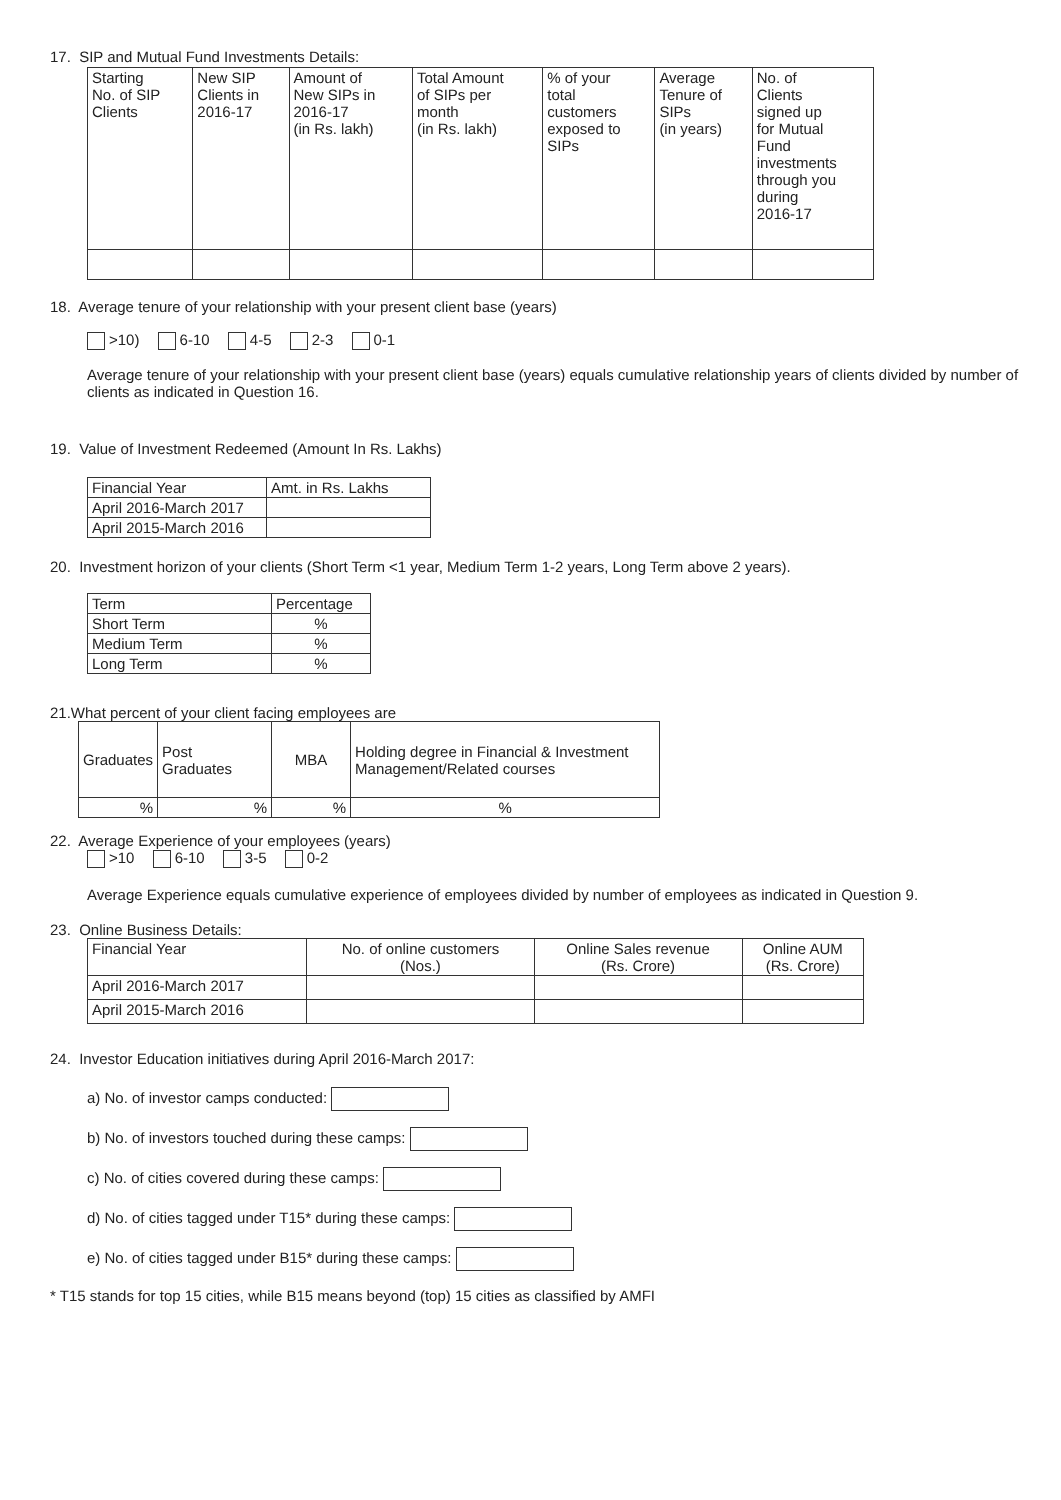17. SIP and Mutual Fund Investments Details:
| Starting No. of SIP Clients | New SIP Clients in 2016-17 | Amount of New SIPs in 2016-17 (in Rs. lakh) | Total Amount of SIPs per month (in Rs. lakh) | % of your total customers exposed to SIPs | Average Tenure of SIPs (in years) | No. of Clients signed up for Mutual Fund investments through you during 2016-17 |
| --- | --- | --- | --- | --- | --- | --- |
18. Average tenure of your relationship with your present client base (years)
>10) 6-10 4-5 2-3 0-1
Average tenure of your relationship with your present client base (years) equals cumulative relationship years of clients divided by number of clients as indicated in Question 16.
19. Value of Investment Redeemed (Amount In Rs. Lakhs)
| Financial Year | Amt. in Rs. Lakhs |
| April 2016-March 2017 | |
| April 2015-March 2016 | |
20. Investment horizon of your clients (Short Term <1 year, Medium Term 1-2 years, Long Term above 2 years).
| Term | Percentage |
| Short Term | % |
| Medium Term | % |
| Long Term | % |
21.What percent of your client facing employees are
| Graduates | Post Graduates | MBA | Holding degree in Financial & Investment Management/Related courses |
| % | % | % | % |
22. Average Experience of your employees (years)
>10 6-10 3-5 0-2
Average Experience equals cumulative experience of employees divided by number of employees as indicated in Question 9.
23. Online Business Details:
| Financial Year | No. of online customers (Nos.) | Online Sales revenue (Rs. Crore) | Online AUM (Rs. Crore) |
| April 2016-March 2017 | | | |
| April 2015-March 2016 | | | |
24. Investor Education initiatives during April 2016-March 2017:
a) No. of investor camps conducted:
b) No. of investors touched during these camps:
c) No. of cities covered during these camps:
d) No. of cities tagged under T15* during these camps:
e) No. of cities tagged under B15* during these camps:
* T15 stands for top 15 cities, while B15 means beyond (top) 15 cities as classified by AMFI